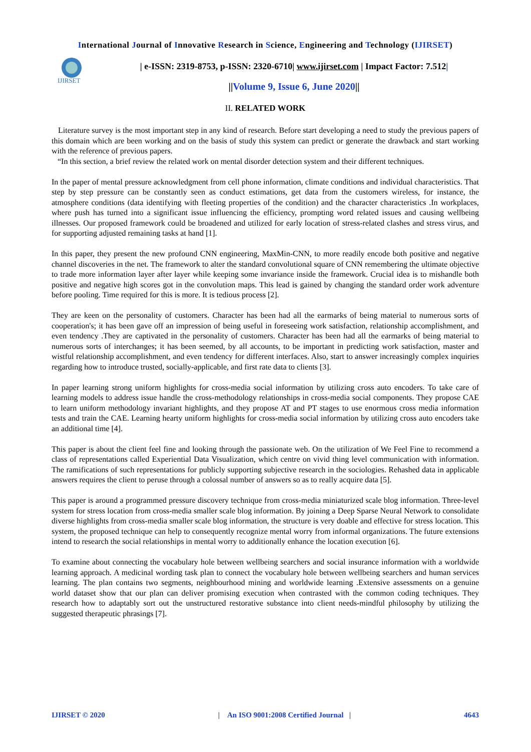International Journal of Innovative Research in Science, Engineering and Technology (IJIRSET)
IJIRSET
| e-ISSN: 2319-8753, p-ISSN: 2320-6710| www.ijirset.com | Impact Factor: 7.512|
||Volume 9, Issue 6, June 2020||
II. RELATED WORK
Literature survey is the most important step in any kind of research. Before start developing a need to study the previous papers of this domain which are been working and on the basis of study this system can predict or generate the drawback and start working with the reference of previous papers.
“In this section, a brief review the related work on mental disorder detection system and their different techniques.
In the paper of mental pressure acknowledgment from cell phone information, climate conditions and individual characteristics. That step by step pressure can be constantly seen as conduct estimations, get data from the customers wireless, for instance, the atmosphere conditions (data identifying with fleeting properties of the condition) and the character characteristics .In workplaces, where push has turned into a significant issue influencing the efficiency, prompting word related issues and causing wellbeing illnesses. Our proposed framework could be broadened and utilized for early location of stress-related clashes and stress virus, and for supporting adjusted remaining tasks at hand [1].
In this paper, they present the new profound CNN engineering, MaxMin-CNN, to more readily encode both positive and negative channel discoveries in the net. The framework to alter the standard convolutional square of CNN remembering the ultimate objective to trade more information layer after layer while keeping some invariance inside the framework. Crucial idea is to mishandle both positive and negative high scores got in the convolution maps. This lead is gained by changing the standard order work adventure before pooling. Time required for this is more. It is tedious process [2].
They are keen on the personality of customers. Character has been had all the earmarks of being material to numerous sorts of cooperation's; it has been gave off an impression of being useful in foreseeing work satisfaction, relationship accomplishment, and even tendency .They are captivated in the personality of customers. Character has been had all the earmarks of being material to numerous sorts of interchanges; it has been seemed, by all accounts, to be important in predicting work satisfaction, master and wistful relationship accomplishment, and even tendency for different interfaces. Also, start to answer increasingly complex inquiries regarding how to introduce trusted, socially-applicable, and first rate data to clients [3].
In paper learning strong uniform highlights for cross-media social information by utilizing cross auto encoders. To take care of learning models to address issue handle the cross-methodology relationships in cross-media social components. They propose CAE to learn uniform methodology invariant highlights, and they propose AT and PT stages to use enormous cross media information tests and train the CAE. Learning hearty uniform highlights for cross-media social information by utilizing cross auto encoders take an additional time [4].
This paper is about the client feel fine and looking through the passionate web. On the utilization of We Feel Fine to recommend a class of representations called Experiential Data Visualization, which centre on vivid thing level communication with information. The ramifications of such representations for publicly supporting subjective research in the sociologies. Rehashed data in applicable answers requires the client to peruse through a colossal number of answers so as to really acquire data [5].
This paper is around a programmed pressure discovery technique from cross-media miniaturized scale blog information. Three-level system for stress location from cross-media smaller scale blog information. By joining a Deep Sparse Neural Network to consolidate diverse highlights from cross-media smaller scale blog information, the structure is very doable and effective for stress location. This system, the proposed technique can help to consequently recognize mental worry from informal organizations. The future extensions intend to research the social relationships in mental worry to additionally enhance the location execution [6].
To examine about connecting the vocabulary hole between wellbeing searchers and social insurance information with a worldwide learning approach. A medicinal wording task plan to connect the vocabulary hole between wellbeing searchers and human services learning. The plan contains two segments, neighbourhood mining and worldwide learning .Extensive assessments on a genuine world dataset show that our plan can deliver promising execution when contrasted with the common coding techniques. They research how to adaptably sort out the unstructured restorative substance into client needs-mindful philosophy by utilizing the suggested therapeutic phrasings [7].
IJIRSET © 2020 | An ISO 9001:2008 Certified Journal | 4643